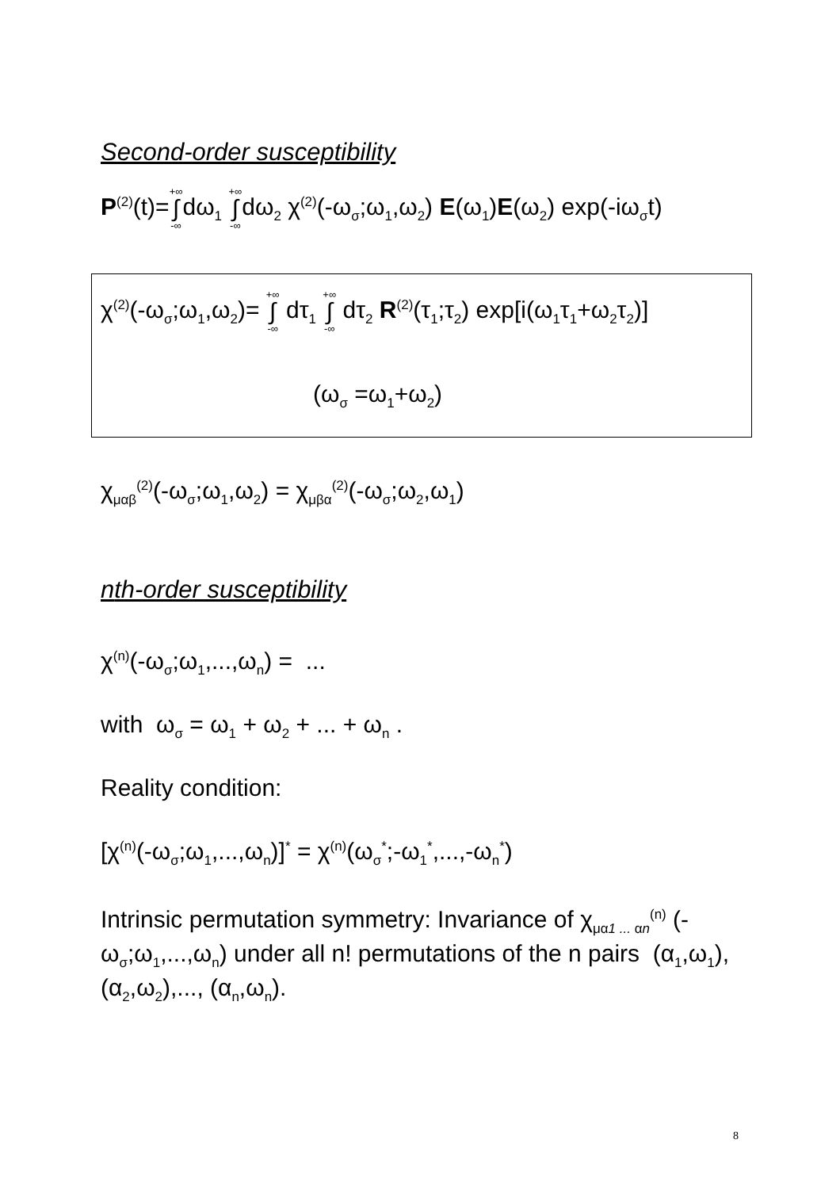Second-order susceptibility
P<sup>(2)</sup>(t)=+∞ ∫ -∞dω<sub>1</sub> +∞ ∫ -∞dω<sub>2</sub> χ<sup>(2)</sup>(-ω<sub>σ</sub>;ω<sub>1</sub>,ω<sub>2</sub>) E(ω<sub>1</sub>)E(ω<sub>2</sub>) exp(-iω<sub>σ</sub>t)
χ<sup>(2)</sup>(-ω<sub>σ</sub>;ω<sub>1</sub>,ω<sub>2</sub>)= +∞ ∫ -∞ dτ<sub>1</sub> +∞ ∫ -∞ dτ<sub>2</sub> R<sup>(2)</sup>(τ<sub>1</sub>;τ<sub>2</sub>) exp[i(ω<sub>1</sub>τ<sub>1</sub>+ω<sub>2</sub>τ<sub>2</sub>)]
(ω<sub>σ</sub> =ω<sub>1</sub>+ω<sub>2</sub>)
χ<sub>μαβ</sub><sup>(2)</sup>(-ω<sub>σ</sub>;ω<sub>1</sub>,ω<sub>2</sub>) = χ<sub>μβα</sub><sup>(2)</sup>(-ω<sub>σ</sub>;ω<sub>2</sub>,ω<sub>1</sub>)
nth-order susceptibility
χ<sup>(n)</sup>(-ω<sub>σ</sub>;ω<sub>1</sub>,...,ω<sub>n</sub>) = ...
with ω<sub>σ</sub> = ω<sub>1</sub> + ω<sub>2</sub> + ... + ω<sub>n</sub> .
Reality condition:
[χ<sup>(n)</sup>(-ω<sub>σ</sub>;ω<sub>1</sub>,...,ω<sub>n</sub>)]<sup>*</sup> = χ<sup>(n)</sup>(ω<sub>σ</sub><sup>*</sup>;-ω<sub>1</sub><sup>*</sup>,...,-ω<sub>n</sub><sup>*</sup>)
Intrinsic permutation symmetry: Invariance of χ<sub>μα1 ... αn</sub><sup>(n)</sup> (-ω<sub>σ</sub>;ω<sub>1</sub>,...,ω<sub>n</sub>) under all n! permutations of the n pairs (α<sub>1</sub>,ω<sub>1</sub>), (α<sub>2</sub>,ω<sub>2</sub>),..., (α<sub>n</sub>,ω<sub>n</sub>).
8